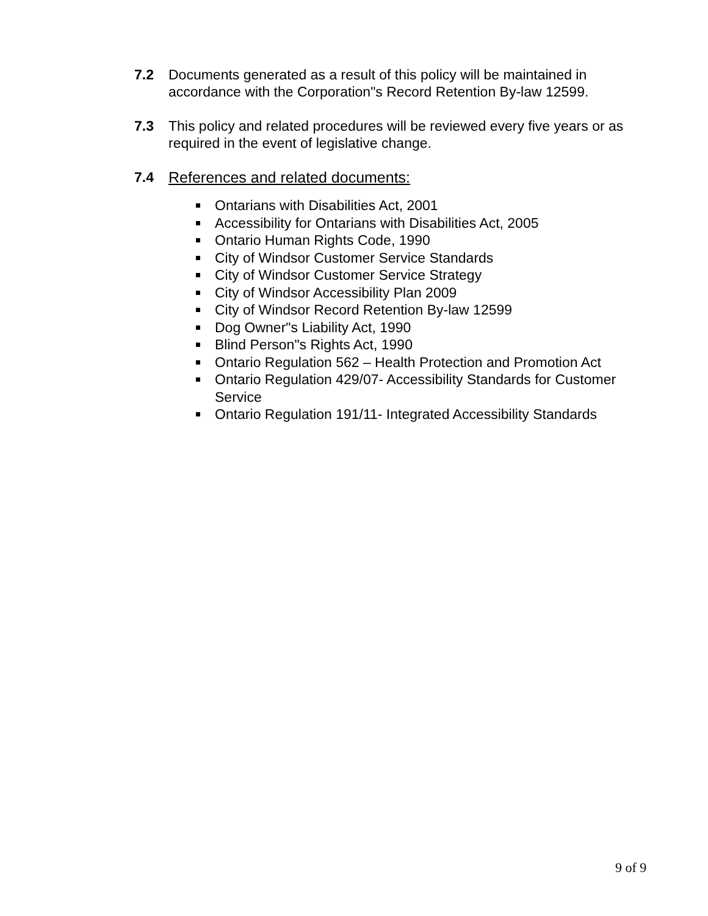7.2 Documents generated as a result of this policy will be maintained in accordance with the Corporation"s Record Retention By-law 12599.
7.3 This policy and related procedures will be reviewed every five years or as required in the event of legislative change.
7.4 References and related documents:
Ontarians with Disabilities Act, 2001
Accessibility for Ontarians with Disabilities Act, 2005
Ontario Human Rights Code, 1990
City of Windsor Customer Service Standards
City of Windsor Customer Service Strategy
City of Windsor Accessibility Plan 2009
City of Windsor Record Retention By-law 12599
Dog Owner"s Liability Act, 1990
Blind Person"s Rights Act, 1990
Ontario Regulation 562 – Health Protection and Promotion Act
Ontario Regulation 429/07- Accessibility Standards for Customer Service
Ontario Regulation 191/11- Integrated Accessibility Standards
9 of 9